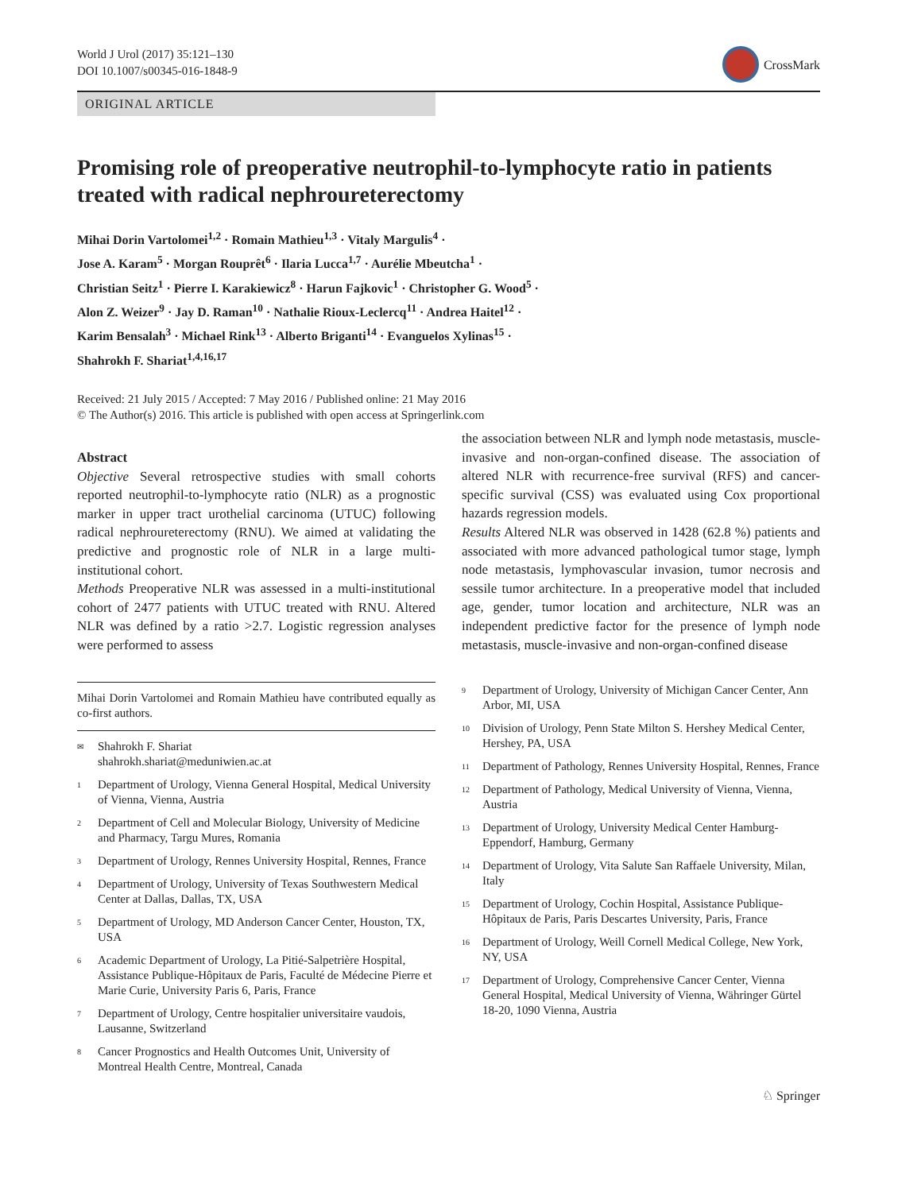World J Urol (2017) 35:121–130
DOI 10.1007/s00345-016-1848-9
CrossMark
ORIGINAL ARTICLE
Promising role of preoperative neutrophil-to-lymphocyte ratio in patients treated with radical nephroureterectomy
Mihai Dorin Vartolomei<sup>1,2</sup> · Romain Mathieu<sup>1,3</sup> · Vitaly Margulis<sup>4</sup> ·
Jose A. Karam<sup>5</sup> · Morgan Rouprêt<sup>6</sup> · Ilaria Lucca<sup>1,7</sup> · Aurélie Mbeutcha<sup>1</sup> ·
Christian Seitz<sup>1</sup> · Pierre I. Karakiewicz<sup>8</sup> · Harun Fajkovic<sup>1</sup> · Christopher G. Wood<sup>5</sup> ·
Alon Z. Weizer<sup>9</sup> · Jay D. Raman<sup>10</sup> · Nathalie Rioux-Leclercq<sup>11</sup> · Andrea Haitel<sup>12</sup> ·
Karim Bensalah<sup>3</sup> · Michael Rink<sup>13</sup> · Alberto Briganti<sup>14</sup> · Evanguelos Xylinas<sup>15</sup> ·
Shahrokh F. Shariat<sup>1,4,16,17</sup>
Received: 21 July 2015 / Accepted: 7 May 2016 / Published online: 21 May 2016
© The Author(s) 2016. This article is published with open access at Springerlink.com
Abstract
Objective Several retrospective studies with small cohorts reported neutrophil-to-lymphocyte ratio (NLR) as a prognostic marker in upper tract urothelial carcinoma (UTUC) following radical nephroureterectomy (RNU). We aimed at validating the predictive and prognostic role of NLR in a large multi-institutional cohort.
Methods Preoperative NLR was assessed in a multi-institutional cohort of 2477 patients with UTUC treated with RNU. Altered NLR was defined by a ratio >2.7. Logistic regression analyses were performed to assess
Mihai Dorin Vartolomei and Romain Mathieu have contributed equally as co-first authors.
<sup>✉</sup> Shahrokh F. Shariat
shahrokh.shariat@meduniwien.ac.at
<sup>1</sup> Department of Urology, Vienna General Hospital, Medical University of Vienna, Vienna, Austria
<sup>2</sup> Department of Cell and Molecular Biology, University of Medicine and Pharmacy, Targu Mures, Romania
<sup>3</sup> Department of Urology, Rennes University Hospital, Rennes, France
<sup>4</sup> Department of Urology, University of Texas Southwestern Medical Center at Dallas, Dallas, TX, USA
<sup>5</sup> Department of Urology, MD Anderson Cancer Center, Houston, TX, USA
<sup>6</sup> Academic Department of Urology, La Pitié-Salpetrière Hospital, Assistance Publique-Hôpitaux de Paris, Faculté de Médecine Pierre et Marie Curie, University Paris 6, Paris, France
<sup>7</sup> Department of Urology, Centre hospitalier universitaire vaudois, Lausanne, Switzerland
<sup>8</sup> Cancer Prognostics and Health Outcomes Unit, University of Montreal Health Centre, Montreal, Canada
the association between NLR and lymph node metastasis, muscle-invasive and non-organ-confined disease. The association of altered NLR with recurrence-free survival (RFS) and cancer-specific survival (CSS) was evaluated using Cox proportional hazards regression models.
Results Altered NLR was observed in 1428 (62.8 %) patients and associated with more advanced pathological tumor stage, lymph node metastasis, lymphovascular invasion, tumor necrosis and sessile tumor architecture. In a preoperative model that included age, gender, tumor location and architecture, NLR was an independent predictive factor for the presence of lymph node metastasis, muscle-invasive and non-organ-confined disease
<sup>9</sup> Department of Urology, University of Michigan Cancer Center, Ann Arbor, MI, USA
<sup>10</sup> Division of Urology, Penn State Milton S. Hershey Medical Center, Hershey, PA, USA
<sup>11</sup> Department of Pathology, Rennes University Hospital, Rennes, France
<sup>12</sup> Department of Pathology, Medical University of Vienna, Vienna, Austria
<sup>13</sup> Department of Urology, University Medical Center Hamburg-Eppendorf, Hamburg, Germany
<sup>14</sup> Department of Urology, Vita Salute San Raffaele University, Milan, Italy
<sup>15</sup> Department of Urology, Cochin Hospital, Assistance Publique-Hôpitaux de Paris, Paris Descartes University, Paris, France
<sup>16</sup> Department of Urology, Weill Cornell Medical College, New York, NY, USA
<sup>17</sup> Department of Urology, Comprehensive Cancer Center, Vienna General Hospital, Medical University of Vienna, Währinger Gürtel 18-20, 1090 Vienna, Austria
♘ Springer